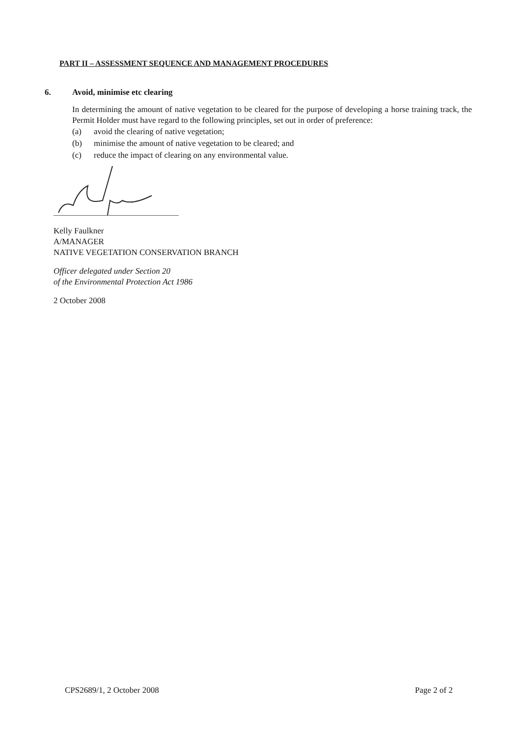PART II – ASSESSMENT SEQUENCE AND MANAGEMENT PROCEDURES
6. Avoid, minimise etc clearing
In determining the amount of native vegetation to be cleared for the purpose of developing a horse training track, the Permit Holder must have regard to the following principles, set out in order of preference:
(a) avoid the clearing of native vegetation;
(b) minimise the amount of native vegetation to be cleared; and
(c) reduce the impact of clearing on any environmental value.
Kelly Faulkner
A/MANAGER
NATIVE VEGETATION CONSERVATION BRANCH
Officer delegated under Section 20
of the Environmental Protection Act 1986
2 October 2008
CPS2689/1, 2 October 2008 Page 2 of 2